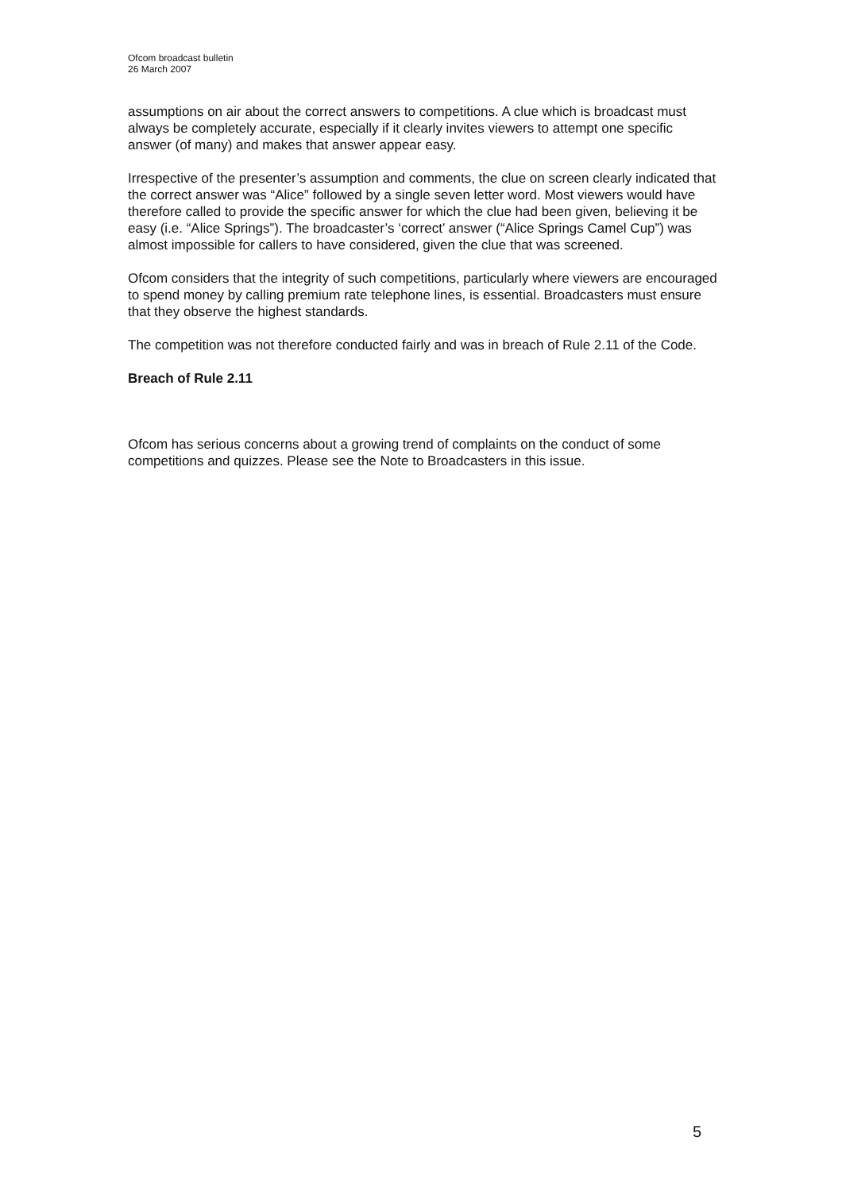Ofcom broadcast bulletin
26 March 2007
assumptions on air about the correct answers to competitions. A clue which is broadcast must always be completely accurate, especially if it clearly invites viewers to attempt one specific answer (of many) and makes that answer appear easy.
Irrespective of the presenter’s assumption and comments, the clue on screen clearly indicated that the correct answer was “Alice” followed by a single seven letter word. Most viewers would have therefore called to provide the specific answer for which the clue had been given, believing it be easy (i.e. “Alice Springs”). The broadcaster’s ‘correct’ answer (“Alice Springs Camel Cup”) was almost impossible for callers to have considered, given the clue that was screened.
Ofcom considers that the integrity of such competitions, particularly where viewers are encouraged to spend money by calling premium rate telephone lines, is essential. Broadcasters must ensure that they observe the highest standards.
The competition was not therefore conducted fairly and was in breach of Rule 2.11 of the Code.
Breach of Rule 2.11
Ofcom has serious concerns about a growing trend of complaints on the conduct of some competitions and quizzes. Please see the Note to Broadcasters in this issue.
5